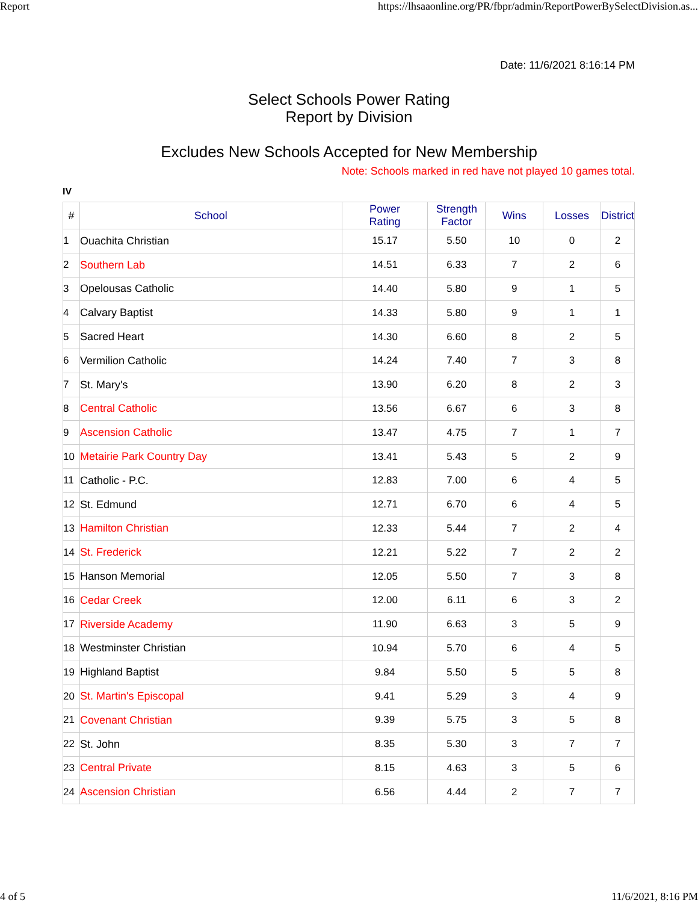Report https://lhsaaonline.org/PR/fbpr/admin/ReportPowerBySelectDivision.as...
Date: 11/6/2021 8:16:14 PM
Select Schools Power Rating
Report by Division
Excludes New Schools Accepted for New Membership
Note: Schools marked in red have not played 10 games total.
IV
| # | School | Power Rating | Strength Factor | Wins | Losses | District |
| --- | --- | --- | --- | --- | --- | --- |
| 1 | Ouachita Christian | 15.17 | 5.50 | 10 | 0 | 2 |
| 2 | Southern Lab | 14.51 | 6.33 | 7 | 2 | 6 |
| 3 | Opelousas Catholic | 14.40 | 5.80 | 9 | 1 | 5 |
| 4 | Calvary Baptist | 14.33 | 5.80 | 9 | 1 | 1 |
| 5 | Sacred Heart | 14.30 | 6.60 | 8 | 2 | 5 |
| 6 | Vermilion Catholic | 14.24 | 7.40 | 7 | 3 | 8 |
| 7 | St. Mary's | 13.90 | 6.20 | 8 | 2 | 3 |
| 8 | Central Catholic | 13.56 | 6.67 | 6 | 3 | 8 |
| 9 | Ascension Catholic | 13.47 | 4.75 | 7 | 1 | 7 |
| 10 | Metairie Park Country Day | 13.41 | 5.43 | 5 | 2 | 9 |
| 11 | Catholic - P.C. | 12.83 | 7.00 | 6 | 4 | 5 |
| 12 | St. Edmund | 12.71 | 6.70 | 6 | 4 | 5 |
| 13 | Hamilton Christian | 12.33 | 5.44 | 7 | 2 | 4 |
| 14 | St. Frederick | 12.21 | 5.22 | 7 | 2 | 2 |
| 15 | Hanson Memorial | 12.05 | 5.50 | 7 | 3 | 8 |
| 16 | Cedar Creek | 12.00 | 6.11 | 6 | 3 | 2 |
| 17 | Riverside Academy | 11.90 | 6.63 | 3 | 5 | 9 |
| 18 | Westminster Christian | 10.94 | 5.70 | 6 | 4 | 5 |
| 19 | Highland Baptist | 9.84 | 5.50 | 5 | 5 | 8 |
| 20 | St. Martin's Episcopal | 9.41 | 5.29 | 3 | 4 | 9 |
| 21 | Covenant Christian | 9.39 | 5.75 | 3 | 5 | 8 |
| 22 | St. John | 8.35 | 5.30 | 3 | 7 | 7 |
| 23 | Central Private | 8.15 | 4.63 | 3 | 5 | 6 |
| 24 | Ascension Christian | 6.56 | 4.44 | 2 | 7 | 7 |
4 of 5 11/6/2021, 8:16 PM